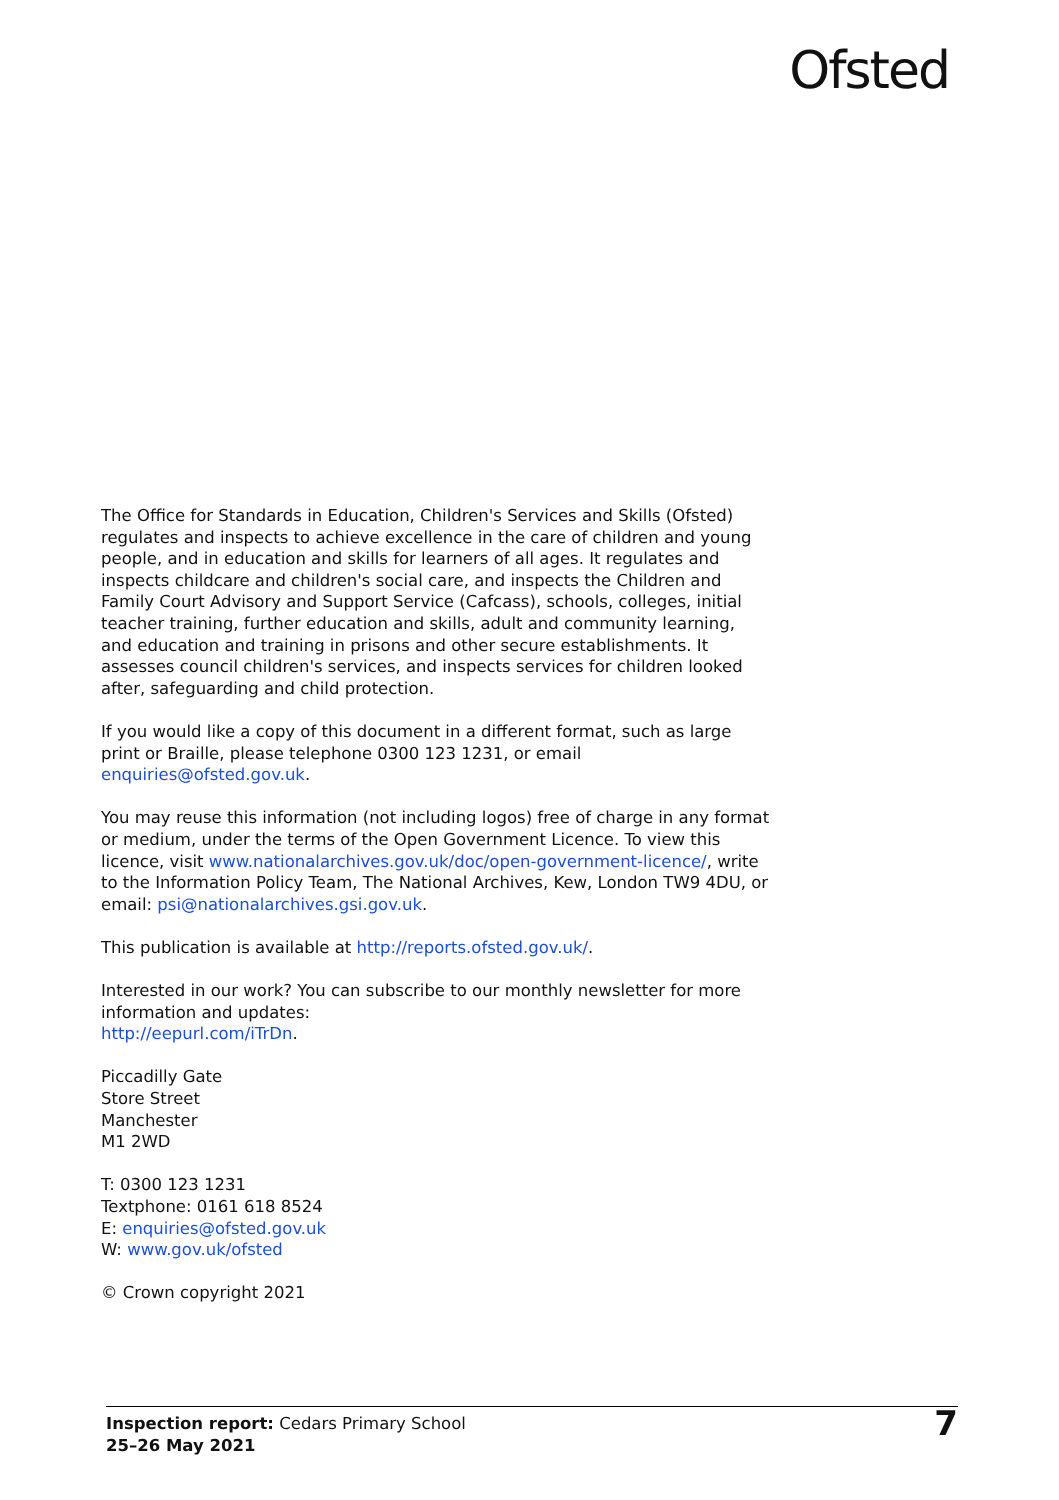Ofsted
The Office for Standards in Education, Children's Services and Skills (Ofsted) regulates and inspects to achieve excellence in the care of children and young people, and in education and skills for learners of all ages. It regulates and inspects childcare and children's social care, and inspects the Children and Family Court Advisory and Support Service (Cafcass), schools, colleges, initial teacher training, further education and skills, adult and community learning, and education and training in prisons and other secure establishments. It assesses council children's services, and inspects services for children looked after, safeguarding and child protection.
If you would like a copy of this document in a different format, such as large print or Braille, please telephone 0300 123 1231, or email enquiries@ofsted.gov.uk.
You may reuse this information (not including logos) free of charge in any format or medium, under the terms of the Open Government Licence. To view this licence, visit www.nationalarchives.gov.uk/doc/open-government-licence/, write to the Information Policy Team, The National Archives, Kew, London TW9 4DU, or email: psi@nationalarchives.gsi.gov.uk.
This publication is available at http://reports.ofsted.gov.uk/.
Interested in our work? You can subscribe to our monthly newsletter for more information and updates:
http://eepurl.com/iTrDn.
Piccadilly Gate
Store Street
Manchester
M1 2WD
T: 0300 123 1231
Textphone: 0161 618 8524
E: enquiries@ofsted.gov.uk
W: www.gov.uk/ofsted
© Crown copyright 2021
Inspection report: Cedars Primary School
25–26 May 2021
7